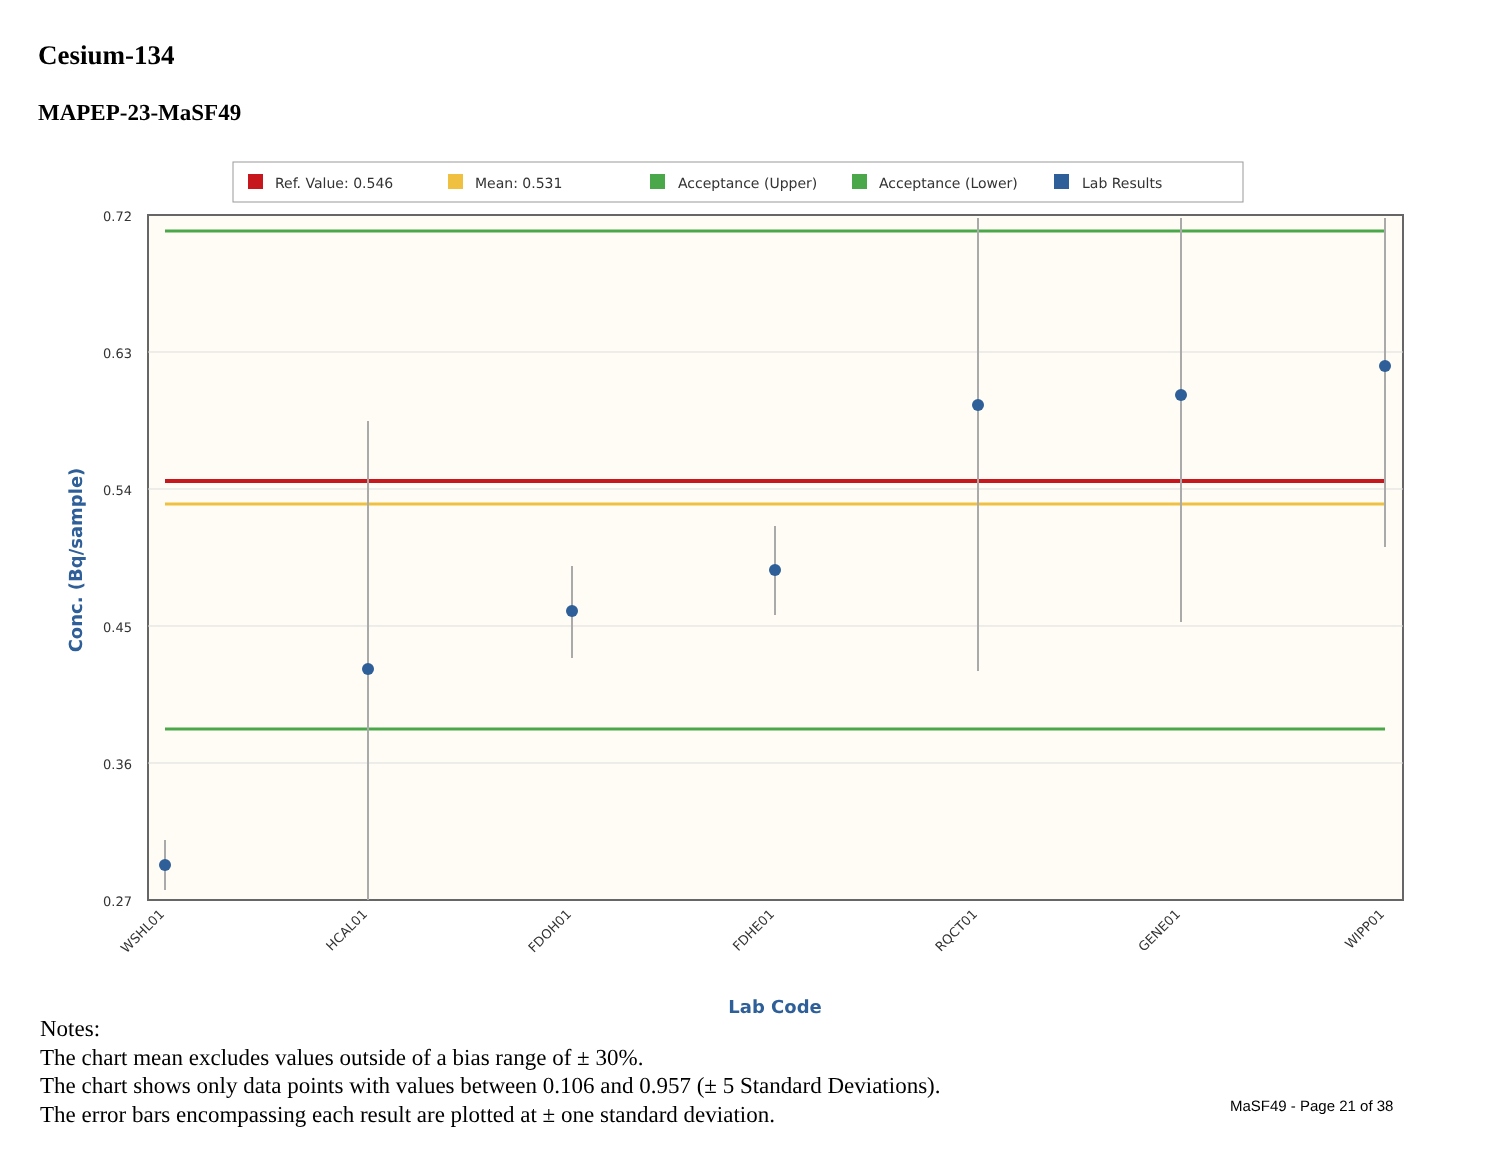Cesium-134
MAPEP-23-MaSF49
Ref. Value: 0.546
Mean: 0.531
Acceptance (Upper)
Acceptance (Lower)
Lab Results
0.72
0.63
0.54
0.45
0.36
0.27
WSHL01
HCAL01
FDOH01
FDHE01
RQCT01
GENE01
WIPP01
Lab Code
Conc. (Bq/sample)
Notes:
The chart mean excludes values outside of a bias range of ± 30%.
The chart shows only data points with values between 0.106 and 0.957 (± 5 Standard Deviations).
The error bars encompassing each result are plotted at ± one standard deviation.
MaSF49 - Page 21 of 38